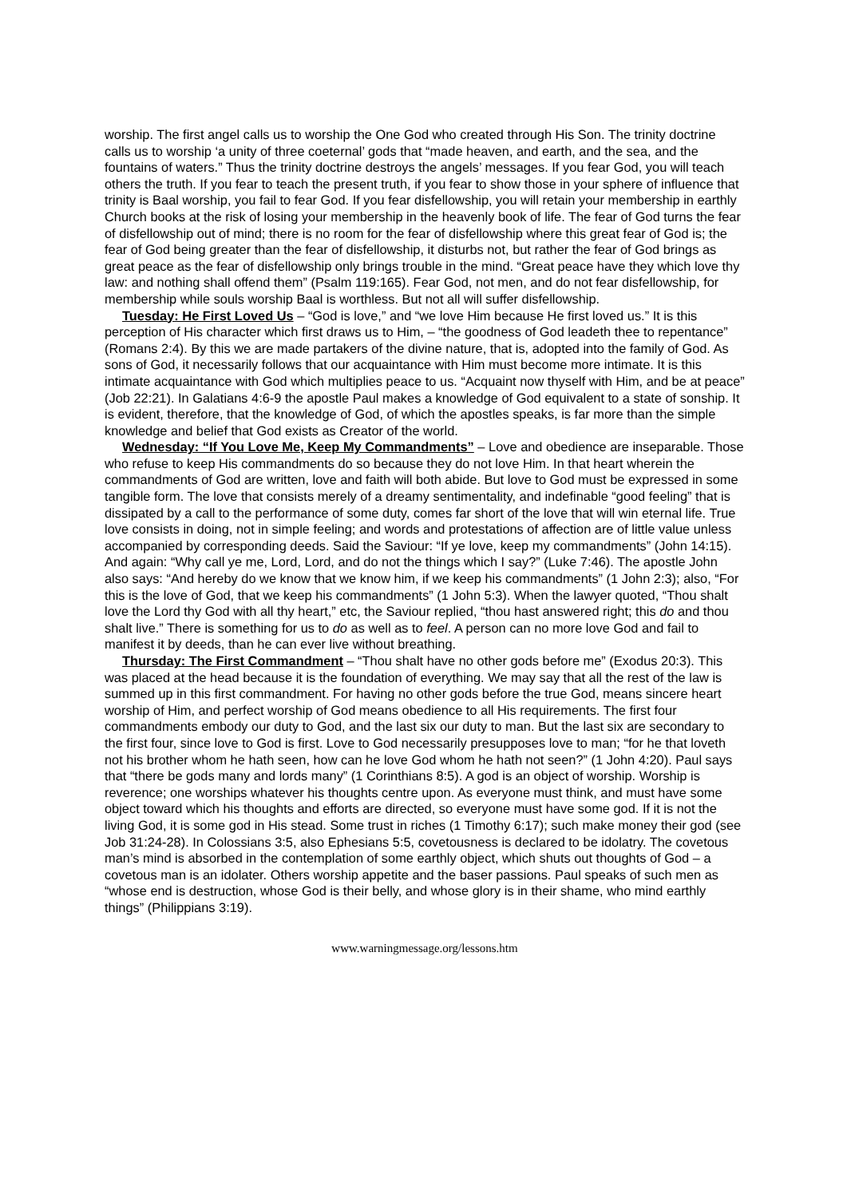worship. The first angel calls us to worship the One God who created through His Son. The trinity doctrine calls us to worship ‘a unity of three coeternal’ gods that “made heaven, and earth, and the sea, and the fountains of waters.” Thus the trinity doctrine destroys the angels’ messages. If you fear God, you will teach others the truth. If you fear to teach the present truth, if you fear to show those in your sphere of influence that trinity is Baal worship, you fail to fear God. If you fear disfellowship, you will retain your membership in earthly Church books at the risk of losing your membership in the heavenly book of life. The fear of God turns the fear of disfellowship out of mind; there is no room for the fear of disfellowship where this great fear of God is; the fear of God being greater than the fear of disfellowship, it disturbs not, but rather the fear of God brings as great peace as the fear of disfellowship only brings trouble in the mind. “Great peace have they which love thy law: and nothing shall offend them” (Psalm 119:165). Fear God, not men, and do not fear disfellowship, for membership while souls worship Baal is worthless. But not all will suffer disfellowship.
Tuesday: He First Loved Us – “God is love,” and “we love Him because He first loved us.” It is this perception of His character which first draws us to Him, – “the goodness of God leadeth thee to repentance” (Romans 2:4). By this we are made partakers of the divine nature, that is, adopted into the family of God. As sons of God, it necessarily follows that our acquaintance with Him must become more intimate. It is this intimate acquaintance with God which multiplies peace to us. “Acquaint now thyself with Him, and be at peace” (Job 22:21). In Galatians 4:6-9 the apostle Paul makes a knowledge of God equivalent to a state of sonship. It is evident, therefore, that the knowledge of God, of which the apostles speaks, is far more than the simple knowledge and belief that God exists as Creator of the world.
Wednesday: “If You Love Me, Keep My Commandments” – Love and obedience are inseparable. Those who refuse to keep His commandments do so because they do not love Him. In that heart wherein the commandments of God are written, love and faith will both abide. But love to God must be expressed in some tangible form. The love that consists merely of a dreamy sentimentality, and indefinable “good feeling” that is dissipated by a call to the performance of some duty, comes far short of the love that will win eternal life. True love consists in doing, not in simple feeling; and words and protestations of affection are of little value unless accompanied by corresponding deeds. Said the Saviour: “If ye love, keep my commandments” (John 14:15). And again: “Why call ye me, Lord, Lord, and do not the things which I say?” (Luke 7:46). The apostle John also says: “And hereby do we know that we know him, if we keep his commandments” (1 John 2:3); also, “For this is the love of God, that we keep his commandments” (1 John 5:3). When the lawyer quoted, “Thou shalt love the Lord thy God with all thy heart,” etc, the Saviour replied, “thou hast answered right; this do and thou shalt live.” There is something for us to do as well as to feel. A person can no more love God and fail to manifest it by deeds, than he can ever live without breathing.
Thursday: The First Commandment – “Thou shalt have no other gods before me” (Exodus 20:3). This was placed at the head because it is the foundation of everything. We may say that all the rest of the law is summed up in this first commandment. For having no other gods before the true God, means sincere heart worship of Him, and perfect worship of God means obedience to all His requirements. The first four commandments embody our duty to God, and the last six our duty to man. But the last six are secondary to the first four, since love to God is first. Love to God necessarily presupposes love to man; “for he that loveth not his brother whom he hath seen, how can he love God whom he hath not seen?” (1 John 4:20). Paul says that “there be gods many and lords many” (1 Corinthians 8:5). A god is an object of worship. Worship is reverence; one worships whatever his thoughts centre upon. As everyone must think, and must have some object toward which his thoughts and efforts are directed, so everyone must have some god. If it is not the living God, it is some god in His stead. Some trust in riches (1 Timothy 6:17); such make money their god (see Job 31:24-28). In Colossians 3:5, also Ephesians 5:5, covetousness is declared to be idolatry. The covetous man’s mind is absorbed in the contemplation of some earthly object, which shuts out thoughts of God – a covetous man is an idolater. Others worship appetite and the baser passions. Paul speaks of such men as “whose end is destruction, whose God is their belly, and whose glory is in their shame, who mind earthly things” (Philippians 3:19).
www.warningmessage.org/lessons.htm